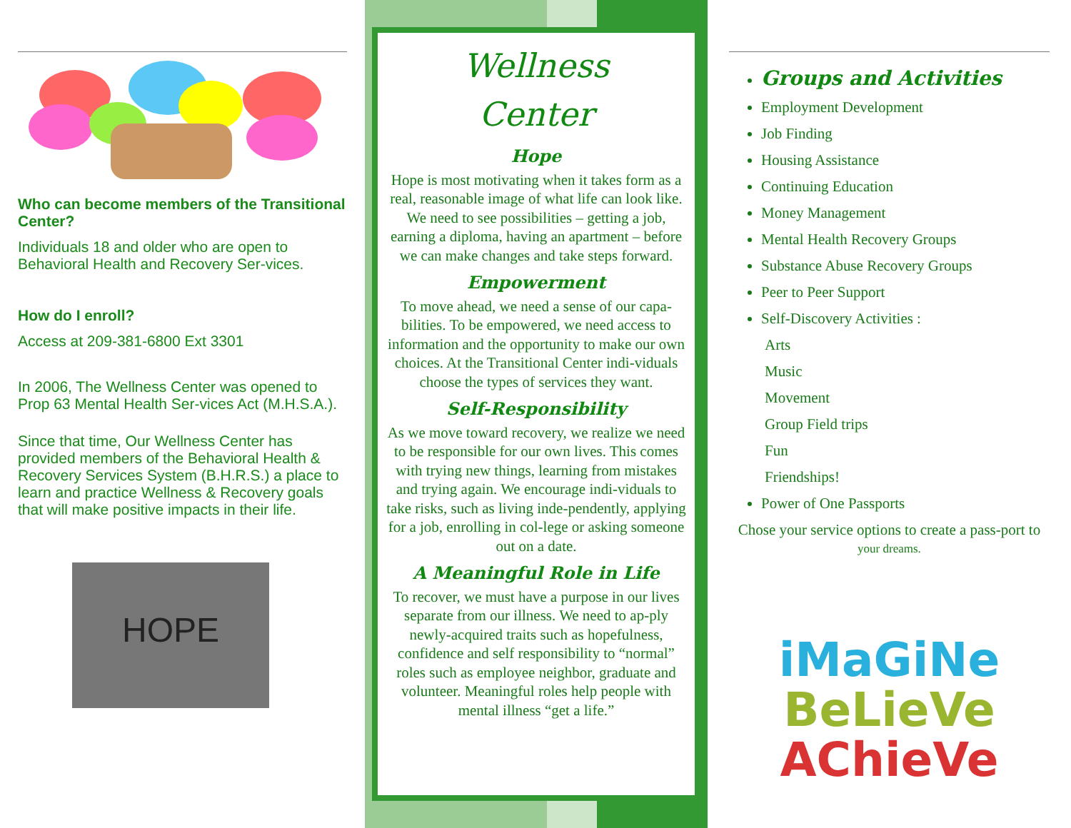Who can become members of the Transitional Center?
Individuals 18 and older who are open to Behavioral Health and Recovery Ser-vices.
How do I enroll?
Access at 209-381-6800 Ext 3301
In 2006, The Wellness Center was opened to Prop 63 Mental Health Ser-vices Act (M.H.S.A.).
Since that time, Our Wellness Center has provided members of the Behavioral Health & Recovery Services System (B.H.R.S.) a place to learn and practice Wellness & Recovery goals that will make positive impacts in their life.
HOPE
Wellness
Center
Hope
Hope is most motivating when it takes form as a real, reasonable image of what life can look like. We need to see possibilities – getting a job, earning a diploma, having an apartment – before we can make changes and take steps forward.
Empowerment
To move ahead, we need a sense of our capa-bilities. To be empowered, we need access to information and the opportunity to make our own choices. At the Transitional Center indi-viduals choose the types of services they want.
Self-Responsibility
As we move toward recovery, we realize we need to be responsible for our own lives. This comes with trying new things, learning from mistakes and trying again. We encourage indi-viduals to take risks, such as living inde-pendently, applying for a job, enrolling in col-lege or asking someone out on a date.
A Meaningful Role in Life
To recover, we must have a purpose in our lives separate from our illness. We need to ap-ply newly-acquired traits such as hopefulness, confidence and self responsibility to “normal” roles such as employee neighbor, graduate and volunteer. Meaningful roles help people with mental illness “get a life.”
Groups and Activities
Employment Development
Job Finding
Housing Assistance
Continuing Education
Money Management
Mental Health Recovery Groups
Substance Abuse Recovery Groups
Peer to Peer Support
Self-Discovery Activities :
Arts
Music
Movement
Group Field trips
Fun
Friendships!
Power of One Passports
Chose your service options to create a pass-port to your dreams.
iMaGiNe
BeLieVe
AChieVe